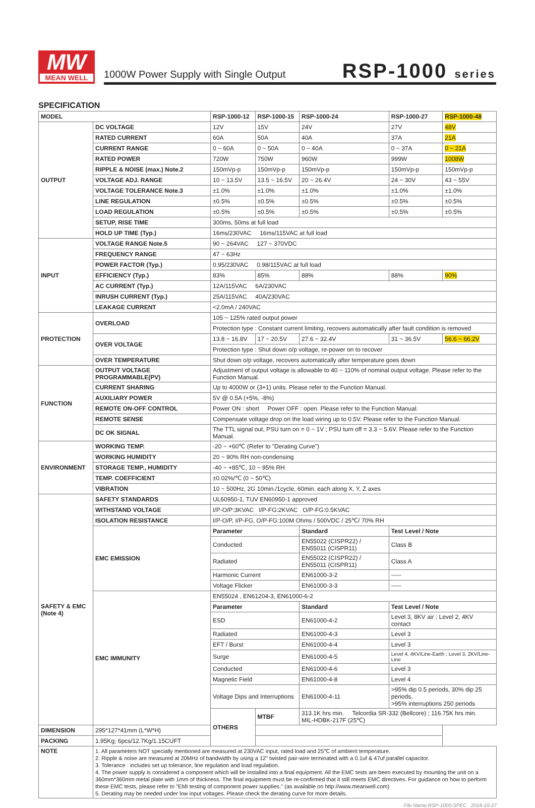MW
MEAN WELL
1000W Power Supply with Single Output
RSP-1000 series
SPECIFICATION
| MODEL | | RSP-1000-12 | RSP-1000-15 | RSP-1000-24 | RSP-1000-27 | RSP-1000-48 |
| --- | --- | --- | --- | --- | --- | --- |
| OUTPUT | DC VOLTAGE | 12V | 15V | 24V | 27V | 48V |
| | RATED CURRENT | 60A | 50A | 40A | 37A | 21A |
| | CURRENT RANGE | 0 ~ 60A | 0 ~ 50A | 0 ~ 40A | 0 ~ 37A | 0 ~ 21A |
| | RATED POWER | 720W | 750W | 960W | 999W | 1008W |
| | RIPPLE & NOISE (max.) Note.2 | 150mVp-p | 150mVp-p | 150mVp-p | 150mVp-p | 150mVp-p |
| | VOLTAGE ADJ. RANGE | 10 ~ 13.5V | 13.5 ~ 16.5V | 20 ~ 26.4V | 24 ~ 30V | 43 ~ 55V |
| | VOLTAGE TOLERANCE Note.3 | ±1.0% | ±1.0% | ±1.0% | ±1.0% | ±1.0% |
| | LINE REGULATION | ±0.5% | ±0.5% | ±0.5% | ±0.5% | ±0.5% |
| | LOAD REGULATION | ±0.5% | ±0.5% | ±0.5% | ±0.5% | ±0.5% |
| | SETUP, RISE TIME | 300ms, 50ms at full load | | | | |
| | HOLD UP TIME (Typ.) | 16ms/230VAC 16ms/115VAC at full load | | | | |
| INPUT | VOLTAGE RANGE Note.5 | 90 ~ 264VAC 127 ~ 370VDC | | | | |
| | FREQUENCY RANGE | 47 ~ 63Hz | | | | |
| | POWER FACTOR (Typ.) | 0.95/230VAC 0.98/115VAC at full load | | | | |
| | EFFICIENCY (Typ.) | 83% | 85% | 88% | 88% | 90% |
| | AC CURRENT (Typ.) | 12A/115VAC 6A/230VAC | | | | |
| | INRUSH CURRENT (Typ.) | 25A/115VAC 40A/230VAC | | | | |
| | LEAKAGE CURRENT | <2.0mA / 240VAC | | | | |
| PROTECTION | OVERLOAD | 105 ~ 125% rated output power | | | | |
| | | Protection type : Constant current limiting, recovers automatically after fault condition is removed | | | | |
| | OVER VOLTAGE | 13.8 ~ 16.8V | 17 ~ 20.5V | 27.6 ~ 32.4V | 31 ~ 36.5V | 56.6 ~ 66.2V |
| | | Protection type : Shut down o/p voltage, re-power on to recover | | | | |
| | OVER TEMPERATURE | Shut down o/p voltage, recovers automatically after temperature goes down | | | | |
| FUNCTION | OUTPUT VOLTAGE PROGRAMMABLE(PV) | Adjustment of output voltage is allowable to 40 ~ 110% of nominal output voltage. Please refer to the Function Manual. | | | | |
| | CURRENT SHARING | Up to 4000W or (3+1) units. Please refer to the Function Manual. | | | | |
| | AUXILIARY POWER | 5V @ 0.5A (+5%, -8%) | | | | |
| | REMOTE ON-OFF CONTROL | Power ON : short Power OFF : open. Please refer to the Function Manual. | | | | |
| | REMOTE SENSE | Compensate voltage drop on the load wiring up to 0.5V. Please refer to the Function Manual. | | | | |
| | DC OK SIGNAL | The TTL signal out, PSU turn on = 0 ~ 1V ; PSU turn off = 3.3 ~ 5.6V. Please refer to the Function Manual. | | | | |
| ENVIRONMENT | WORKING TEMP. | -20 ~ +60℃ (Refer to "Derating Curve") | | | | |
| | WORKING HUMIDITY | 20 ~ 90% RH non-condensing | | | | |
| | STORAGE TEMP., HUMIDITY | -40 ~ +85℃, 10 ~ 95% RH | | | | |
| | TEMP. COEFFICIENT | ±0.02%/℃ (0 ~ 50℃) | | | | |
| | VIBRATION | 10 ~ 500Hz, 2G 10min./1cycle, 60min. each along X, Y, Z axes | | | | |
| SAFETY & EMC (Note 4) | SAFETY STANDARDS | UL60950-1, TUV EN60950-1 approved | | | | |
| | WITHSTAND VOLTAGE | I/P-O/P:3KVAC I/P-FG:2KVAC O/P-FG:0.5KVAC | | | | |
| | ISOLATION RESISTANCE | I/P-O/P, I/P-FG, O/P-FG:100M Ohms / 500VDC / 25℃/ 70% RH | | | | |
| | EMC EMISSION | Parameter | | Standard | Test Level / Note | |
| | | Conducted | | EN55022 (CISPR22) / EN55011 (CISPR11) | Class B | |
| | | Radiated | | EN55022 (CISPR22) / EN55011 (CISPR11) | Class A | |
| | | Harmonic Current | | EN61000-3-2 | ----- | |
| | | Voltage Flicker | | EN61000-3-3 | ----- | |
| | EMC IMMUNITY | EN55024 , EN61204-3, EN61000-6-2 | | | | |
| | | Parameter | | Standard | Test Level / Note | |
| | | ESD | | EN61000-4-2 | Level 3, 8KV air ; Level 2, 4KV contact | |
| | | Radiated | | EN61000-4-3 | Level 3 | |
| | | EFT / Burst | | EN61000-4-4 | Level 3 | |
| | | Surge | | EN61000-4-5 | Level 4, 4KV/Line-Earth ; Level 3, 2KV/Line-Line | |
| | | Conducted | | EN61000-4-6 | Level 3 | |
| | | Magnetic Field | | EN61000-4-8 | Level 4 | |
| | | Voltage Dips and Interruptions | | EN61000-4-11 | >95% dip 0.5 periods, 30% dip 25 periods, >95% interruptions 250 periods | |
| | | OTHERS | MTBF | 313.1K hrs min. Telcordia SR-332 (Bellcore) ; 116.75K hrs min. MIL-HDBK-217F (25℃) | | |
| DIMENSION | 295*127*41mm (L*W*H) | | | | | |
| PACKING | 1.95Kg; 6pcs/12.7Kg/1.15CUFT | | | | | |
| NOTE | 1. All parameters NOT specially mentioned are measured at 230VAC input, rated load and 25℃ of ambient temperature. 2. Ripple & noise are measured at 20MHz of bandwidth by using a 12" twisted pair-wire terminated with a 0.1uf & 47uf parallel capacitor. 3. Tolerance : includes set up tolerance, line regulation and load regulation. 4. The power supply is considered a component which will be installed into a final equipment. All the EMC tests are been executed by mounting the unit on a 360mm*360mm metal plate with 1mm of thickness. The final equipment must be re-confirmed that it still meets EMC directives. For guidance on how to perform these EMC tests, please refer to "EMI testing of component power supplies." (as available on http://www.meanwell.com) 5. Derating may be needed under low input voltages. Please check the derating curve for more details. | | | | | |
File Name:RSP-1000-SPEC 2016-10-27